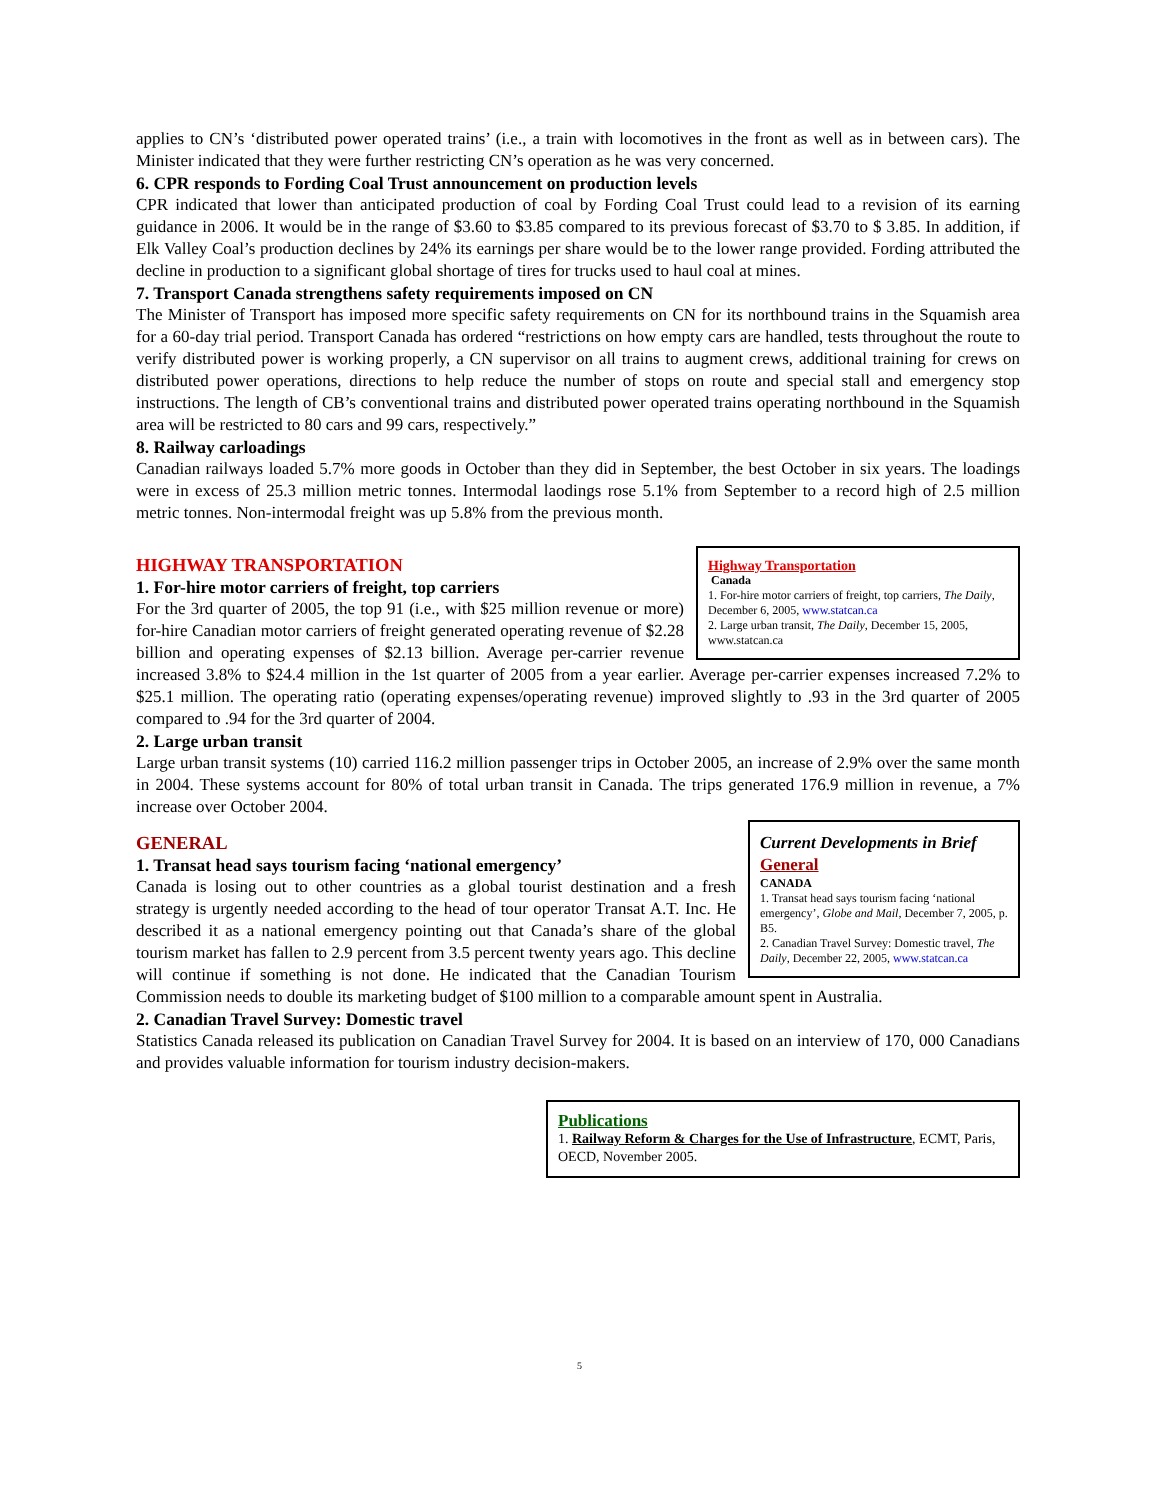applies to CN’s ‘distributed power operated trains’ (i.e., a train with locomotives in the front as well as in between cars). The Minister indicated that they were further restricting CN’s operation as he was very concerned.
6. CPR responds to Fording Coal Trust announcement on production levels
CPR indicated that lower than anticipated production of coal by Fording Coal Trust could lead to a revision of its earning guidance in 2006. It would be in the range of $3.60 to $3.85 compared to its previous forecast of $3.70 to $ 3.85. In addition, if Elk Valley Coal’s production declines by 24% its earnings per share would be to the lower range provided. Fording attributed the decline in production to a significant global shortage of tires for trucks used to haul coal at mines.
7. Transport Canada strengthens safety requirements imposed on CN
The Minister of Transport has imposed more specific safety requirements on CN for its northbound trains in the Squamish area for a 60-day trial period. Transport Canada has ordered “restrictions on how empty cars are handled, tests throughout the route to verify distributed power is working properly, a CN supervisor on all trains to augment crews, additional training for crews on distributed power operations, directions to help reduce the number of stops on route and special stall and emergency stop instructions. The length of CB’s conventional trains and distributed power operated trains operating northbound in the Squamish area will be restricted to 80 cars and 99 cars, respectively.”
8. Railway carloadings
Canadian railways loaded 5.7% more goods in October than they did in September, the best October in six years. The loadings were in excess of 25.3 million metric tonnes. Intermodal laodings rose 5.1% from September to a record high of 2.5 million metric tonnes. Non-intermodal freight was up 5.8% from the previous month.
Highway Transportation
Canada
1. For-hire motor carriers of freight, top carriers, The Daily, December 6, 2005, www.statcan.ca
2. Large urban transit, The Daily, December 15, 2005, www.statcan.ca
HIGHWAY TRANSPORTATION
1. For-hire motor carriers of freight, top carriers
For the 3rd quarter of 2005, the top 91 (i.e., with $25 million revenue or more) for-hire Canadian motor carriers of freight generated operating revenue of $2.28 billion and operating expenses of $2.13 billion. Average per-carrier revenue increased 3.8% to $24.4 million in the 1st quarter of 2005 from a year earlier. Average per-carrier expenses increased 7.2% to $25.1 million. The operating ratio (operating expenses/operating revenue) improved slightly to .93 in the 3rd quarter of 2005 compared to .94 for the 3rd quarter of 2004.
2. Large urban transit
Large urban transit systems (10) carried 116.2 million passenger trips in October 2005, an increase of 2.9% over the same month in 2004. These systems account for 80% of total urban transit in Canada. The trips generated 176.9 million in revenue, a 7% increase over October 2004.
Current Developments in Brief
General
CANADA
1. Transat head says tourism facing ‘national emergency’, Globe and Mail, December 7, 2005, p. B5.
2. Canadian Travel Survey: Domestic travel, The Daily, December 22, 2005, www.statcan.ca
GENERAL
1. Transat head says tourism facing ‘national emergency’
Canada is losing out to other countries as a global tourist destination and a fresh strategy is urgently needed according to the head of tour operator Transat A.T. Inc. He described it as a national emergency pointing out that Canada’s share of the global tourism market has fallen to 2.9 percent from 3.5 percent twenty years ago. This decline will continue if something is not done. He indicated that the Canadian Tourism Commission needs to double its marketing budget of $100 million to a comparable amount spent in Australia.
2. Canadian Travel Survey: Domestic travel
Statistics Canada released its publication on Canadian Travel Survey for 2004. It is based on an interview of 170, 000 Canadians and provides valuable information for tourism industry decision-makers.
Publications
1. Railway Reform & Charges for the Use of Infrastructure, ECMT, Paris, OECD, November 2005.
5